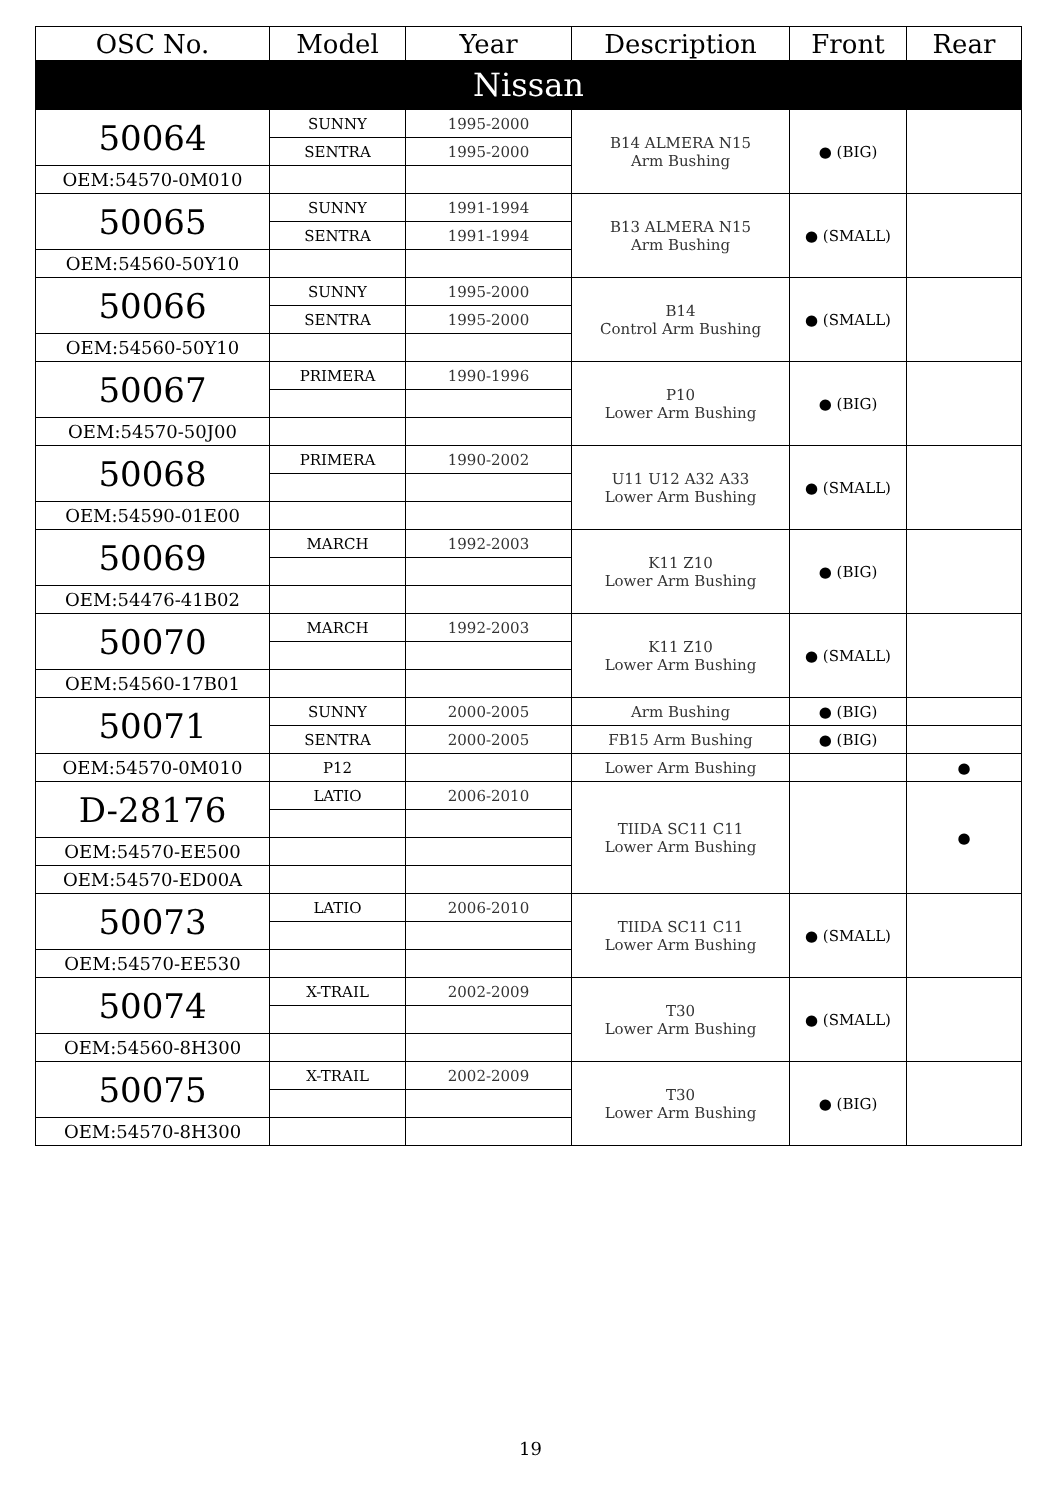| OSC No. | Model | Year | Description | Front | Rear |
| --- | --- | --- | --- | --- | --- |
| Nissan | | | | | |
| 50064 | SUNNY | 1995-2000 | B14 ALMERA N15 Arm Bushing | ● (BIG) | |
| | SENTRA | 1995-2000 | | | |
| OEM:54570-0M010 | | | | | |
| 50065 | SUNNY | 1991-1994 | B13 ALMERA N15 Arm Bushing | ● (SMALL) | |
| | SENTRA | 1991-1994 | | | |
| OEM:54560-50Y10 | | | | | |
| 50066 | SUNNY | 1995-2000 | B14 Control Arm Bushing | ● (SMALL) | |
| | SENTRA | 1995-2000 | | | |
| OEM:54560-50Y10 | | | | | |
| 50067 | PRIMERA | 1990-1996 | P10 Lower Arm Bushing | ● (BIG) | |
| OEM:54570-50J00 | | | | | |
| 50068 | PRIMERA | 1990-2002 | U11 U12 A32 A33 Lower Arm Bushing | ● (SMALL) | |
| OEM:54590-01E00 | | | | | |
| 50069 | MARCH | 1992-2003 | K11 Z10 Lower Arm Bushing | ● (BIG) | |
| OEM:54476-41B02 | | | | | |
| 50070 | MARCH | 1992-2003 | K11 Z10 Lower Arm Bushing | ● (SMALL) | |
| OEM:54560-17B01 | | | | | |
| 50071 | SUNNY | 2000-2005 | Arm Bushing | ● (BIG) | |
| | SENTRA | 2000-2005 | FB15 Arm Bushing | ● (BIG) | |
| OEM:54570-0M010 | P12 | | Lower Arm Bushing | | ● |
| D-28176 | LATIO | 2006-2010 | TIIDA SC11 C11 Lower Arm Bushing | | ● |
| OEM:54570-EE500 | | | | | |
| OEM:54570-ED00A | | | | | |
| 50073 | LATIO | 2006-2010 | TIIDA SC11 C11 Lower Arm Bushing | ● (SMALL) | |
| OEM:54570-EE530 | | | | | |
| 50074 | X-TRAIL | 2002-2009 | T30 Lower Arm Bushing | ● (SMALL) | |
| OEM:54560-8H300 | | | | | |
| 50075 | X-TRAIL | 2002-2009 | T30 Lower Arm Bushing | ● (BIG) | |
| OEM:54570-8H300 | | | | | |
19